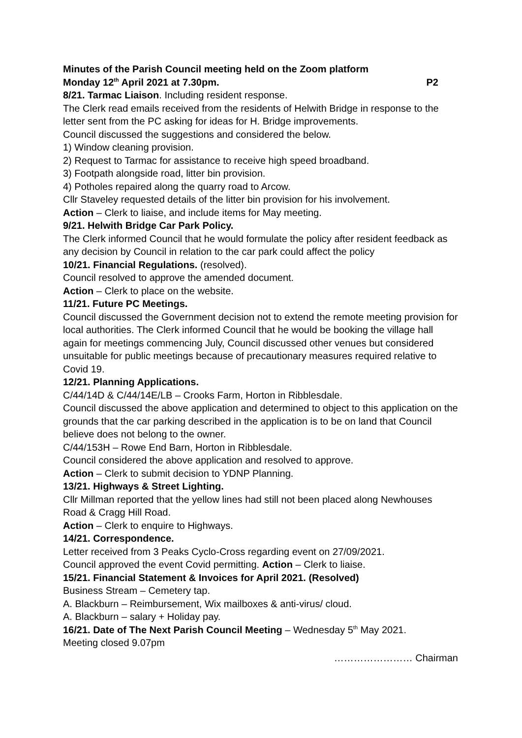Minutes of the Parish Council meeting held on the Zoom platform
Monday 12<sup>th</sup> April 2021 at 7.30pm. P2
8/21. Tarmac Liaison. Including resident response.
The Clerk read emails received from the residents of Helwith Bridge in response to the letter sent from the PC asking for ideas for H. Bridge improvements.
Council discussed the suggestions and considered the below.
1) Window cleaning provision.
2) Request to Tarmac for assistance to receive high speed broadband.
3) Footpath alongside road, litter bin provision.
4) Potholes repaired along the quarry road to Arcow.
Cllr Staveley requested details of the litter bin provision for his involvement.
Action – Clerk to liaise, and include items for May meeting.
9/21. Helwith Bridge Car Park Policy.
The Clerk informed Council that he would formulate the policy after resident feedback as any decision by Council in relation to the car park could affect the policy
10/21. Financial Regulations. (resolved).
Council resolved to approve the amended document.
Action – Clerk to place on the website.
11/21. Future PC Meetings.
Council discussed the Government decision not to extend the remote meeting provision for local authorities. The Clerk informed Council that he would be booking the village hall again for meetings commencing July, Council discussed other venues but considered unsuitable for public meetings because of precautionary measures required relative to Covid 19.
12/21. Planning Applications.
C/44/14D & C/44/14E/LB – Crooks Farm, Horton in Ribblesdale.
Council discussed the above application and determined to object to this application on the grounds that the car parking described in the application is to be on land that Council believe does not belong to the owner.
C/44/153H – Rowe End Barn, Horton in Ribblesdale.
Council considered the above application and resolved to approve.
Action – Clerk to submit decision to YDNP Planning.
13/21. Highways & Street Lighting.
Cllr Millman reported that the yellow lines had still not been placed along Newhouses Road & Cragg Hill Road.
Action – Clerk to enquire to Highways.
14/21. Correspondence.
Letter received from 3 Peaks Cyclo-Cross regarding event on 27/09/2021.
Council approved the event Covid permitting. Action – Clerk to liaise.
15/21. Financial Statement & Invoices for April 2021. (Resolved)
Business Stream – Cemetery tap.
A. Blackburn – Reimbursement, Wix mailboxes & anti-virus/ cloud.
A. Blackburn – salary + Holiday pay.
16/21. Date of The Next Parish Council Meeting – Wednesday 5<sup>th</sup> May 2021.
Meeting closed 9.07pm
…………………… Chairman